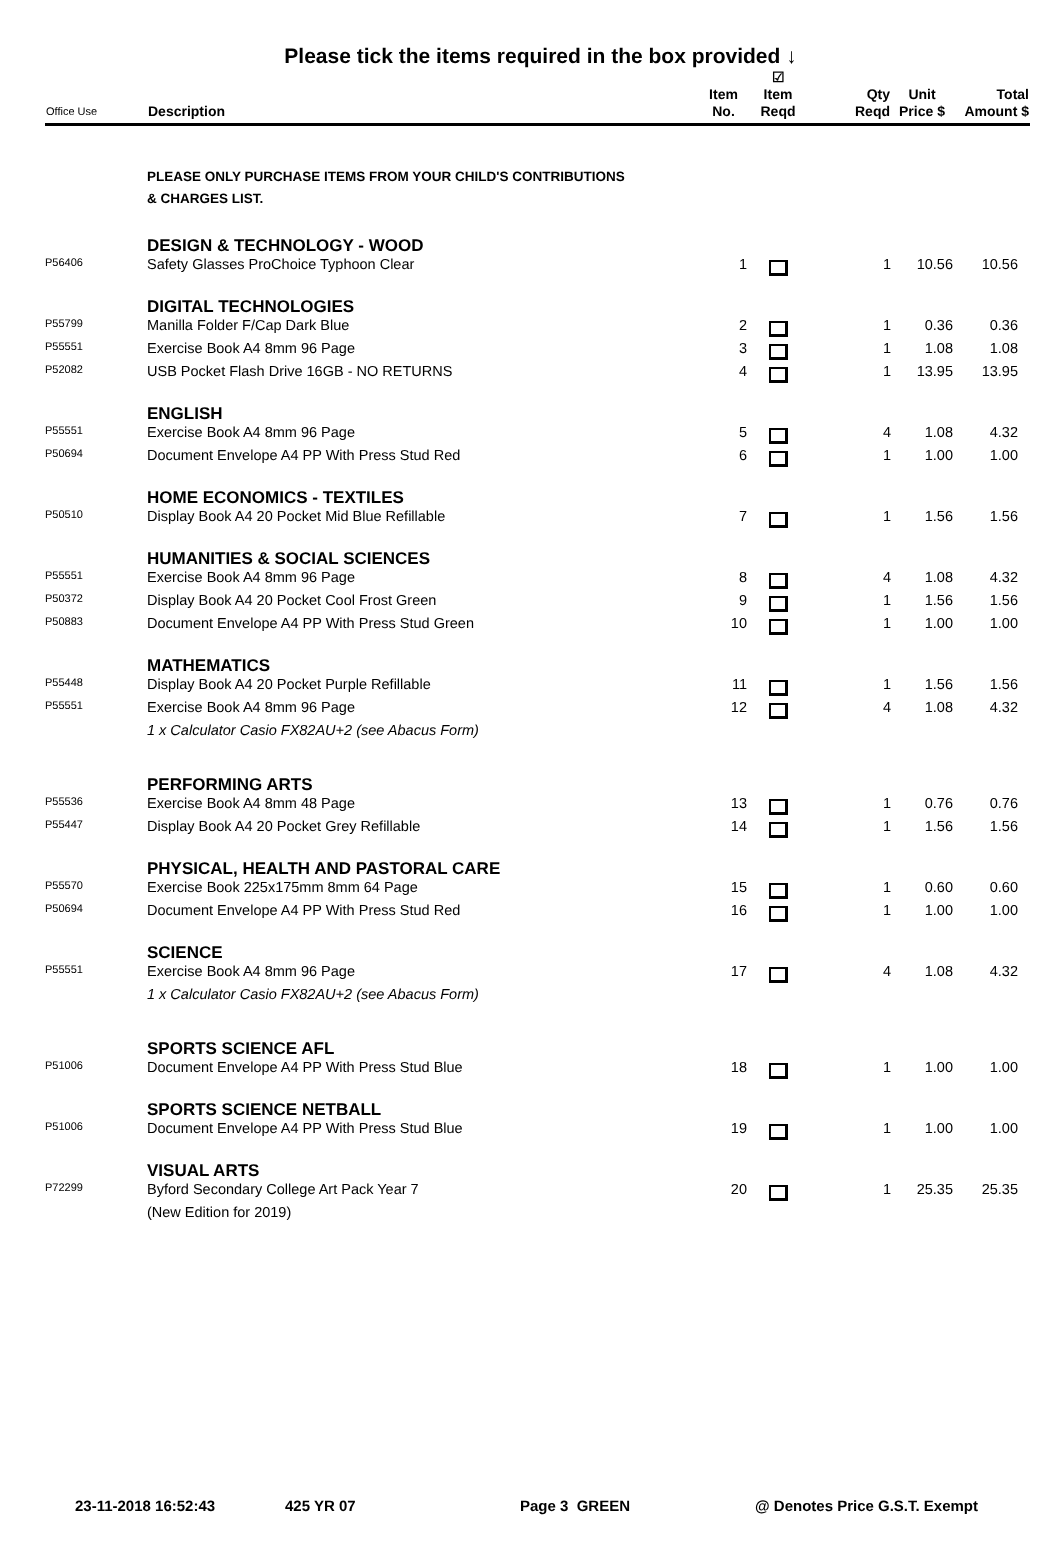Please tick the items required in the box provided ↓
| Office Use | Description | Item No. | ☑ Item Reqd | Qty Reqd | Unit Price $ | Total Amount $ |
| --- | --- | --- | --- | --- | --- | --- |
| | PLEASE ONLY PURCHASE ITEMS FROM YOUR CHILD'S CONTRIBUTIONS & CHARGES LIST. | | | | | |
| | DESIGN & TECHNOLOGY - WOOD | | | | | |
| P56406 | Safety Glasses ProChoice Typhoon Clear | 1 | | 1 | 10.56 | 10.56 |
| | DIGITAL TECHNOLOGIES | | | | | |
| P55799 | Manilla Folder F/Cap Dark Blue | 2 | | 1 | 0.36 | 0.36 |
| P55551 | Exercise Book A4 8mm 96 Page | 3 | | 1 | 1.08 | 1.08 |
| P52082 | USB Pocket Flash Drive 16GB - NO RETURNS | 4 | | 1 | 13.95 | 13.95 |
| | ENGLISH | | | | | |
| P55551 | Exercise Book A4 8mm 96 Page | 5 | | 4 | 1.08 | 4.32 |
| P50694 | Document Envelope A4 PP With Press Stud Red | 6 | | 1 | 1.00 | 1.00 |
| | HOME ECONOMICS - TEXTILES | | | | | |
| P50510 | Display Book A4 20 Pocket Mid Blue Refillable | 7 | | 1 | 1.56 | 1.56 |
| | HUMANITIES & SOCIAL SCIENCES | | | | | |
| P55551 | Exercise Book A4 8mm 96 Page | 8 | | 4 | 1.08 | 4.32 |
| P50372 | Display Book A4 20 Pocket Cool Frost Green | 9 | | 1 | 1.56 | 1.56 |
| P50883 | Document Envelope A4 PP With Press Stud Green | 10 | | 1 | 1.00 | 1.00 |
| | MATHEMATICS | | | | | |
| P55448 | Display Book A4 20 Pocket Purple Refillable | 11 | | 1 | 1.56 | 1.56 |
| P55551 | Exercise Book A4 8mm 96 Page | 12 | | 4 | 1.08 | 4.32 |
| | 1 x Calculator Casio FX82AU+2 (see Abacus Form) | | | | | |
| | PERFORMING ARTS | | | | | |
| P55536 | Exercise Book A4 8mm 48 Page | 13 | | 1 | 0.76 | 0.76 |
| P55447 | Display Book A4 20 Pocket Grey Refillable | 14 | | 1 | 1.56 | 1.56 |
| | PHYSICAL, HEALTH AND PASTORAL CARE | | | | | |
| P55570 | Exercise Book 225x175mm 8mm 64 Page | 15 | | 1 | 0.60 | 0.60 |
| P50694 | Document Envelope A4 PP With Press Stud Red | 16 | | 1 | 1.00 | 1.00 |
| | SCIENCE | | | | | |
| P55551 | Exercise Book A4 8mm 96 Page | 17 | | 4 | 1.08 | 4.32 |
| | 1 x Calculator Casio FX82AU+2 (see Abacus Form) | | | | | |
| | SPORTS SCIENCE AFL | | | | | |
| P51006 | Document Envelope A4 PP With Press Stud Blue | 18 | | 1 | 1.00 | 1.00 |
| | SPORTS SCIENCE NETBALL | | | | | |
| P51006 | Document Envelope A4 PP With Press Stud Blue | 19 | | 1 | 1.00 | 1.00 |
| | VISUAL ARTS | | | | | |
| P72299 | Byford Secondary College Art Pack Year 7 | 20 | | 1 | 25.35 | 25.35 |
| | (New Edition for 2019) | | | | | |
23-11-2018 16:52:43 425 YR 07 Page 3 GREEN @ Denotes Price G.S.T. Exempt